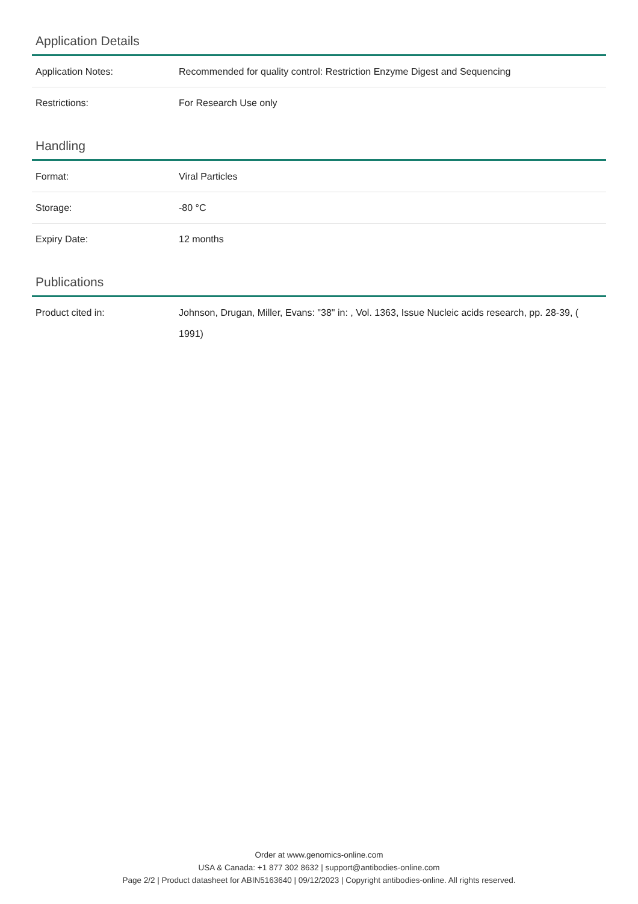Application Details
| Application Notes: | Recommended for quality control: Restriction Enzyme Digest and Sequencing |
| Restrictions: | For Research Use only |
Handling
| Format: | Viral Particles |
| Storage: | -80 °C |
| Expiry Date: | 12 months |
Publications
| Product cited in: | Johnson, Drugan, Miller, Evans: "38" in: , Vol. 1363, Issue Nucleic acids research, pp. 28-39, ( 1991) |
Order at www.genomics-online.com
USA & Canada: +1 877 302 8632 | support@antibodies-online.com
Page 2/2 | Product datasheet for ABIN5163640 | 09/12/2023 | Copyright antibodies-online. All rights reserved.